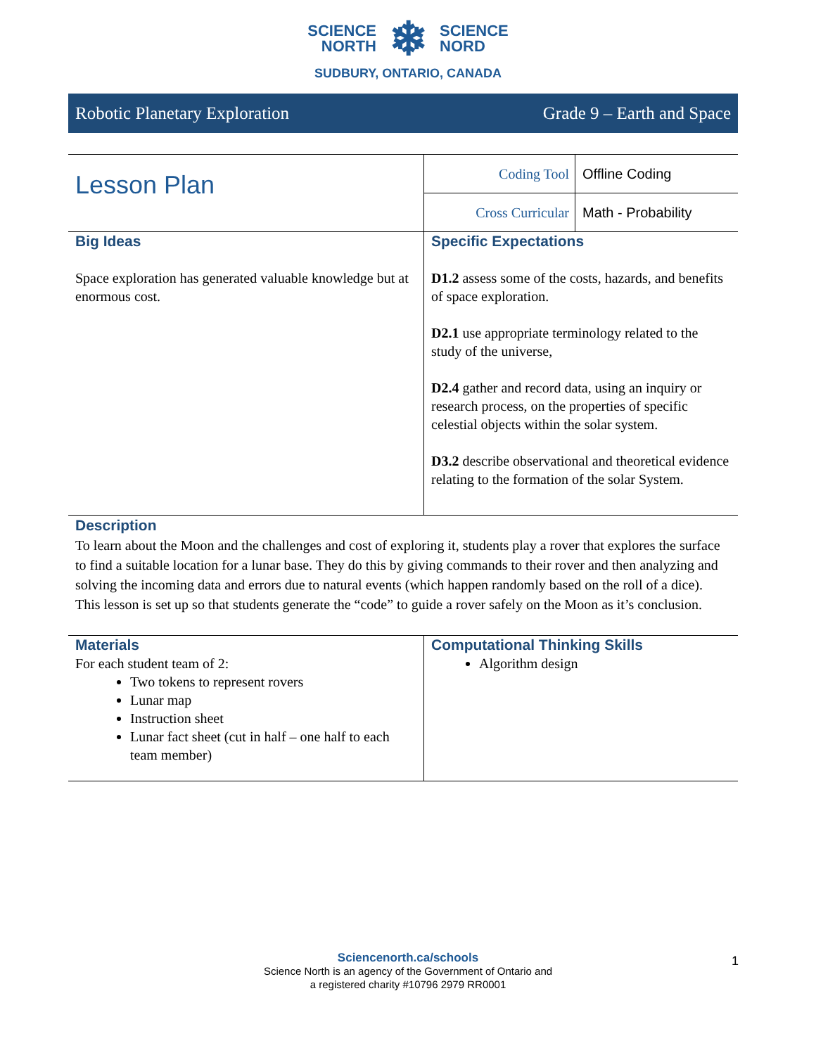SCIENCE
NORTH
❄
SCIENCE
NORD
SUDBURY, ONTARIO, CANADA
Robotic Planetary Exploration Grade 9 – Earth and Space
| Lesson Plan | Coding Tool | Offline Coding |
| | Cross Curricular | Math - Probability |
| Big Ideas Space exploration has generated valuable knowledge but at enormous cost. | Specific Expectations D1.2 assess some of the costs, hazards, and benefits of space exploration. D2.1 use appropriate terminology related to the study of the universe, D2.4 gather and record data, using an inquiry or research process, on the properties of specific celestial objects within the solar system. D3.2 describe observational and theoretical evidence relating to the formation of the solar System. | |
| Description To learn about the Moon and the challenges and cost of exploring it, students play a rover that explores the surface to find a suitable location for a lunar base. They do this by giving commands to their rover and then analyzing and solving the incoming data and errors due to natural events (which happen randomly based on the roll of a dice). This lesson is set up so that students generate the “code” to guide a rover safely on the Moon as it’s conclusion. | | |
| Materials For each student team of 2: Two tokens to represent rovers Lunar map Instruction sheet Lunar fact sheet (cut in half – one half to each team member) | Computational Thinking Skills Algorithm design | |
Sciencenorth.ca/schools
Science North is an agency of the Government of Ontario and
a registered charity #10796 2979 RR0001
1